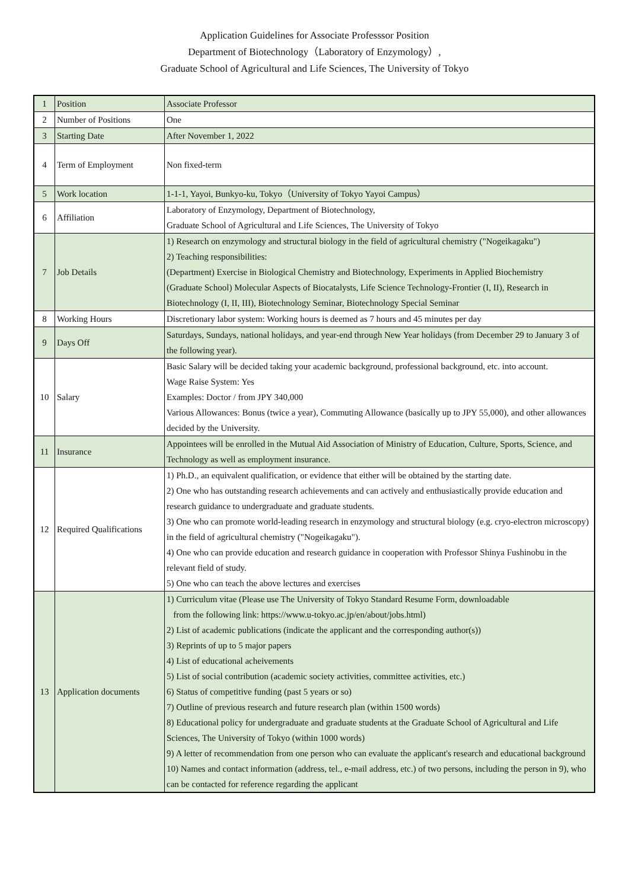Application Guidelines for Associate Professsor Position
Department of Biotechnology（Laboratory of Enzymology）,
Graduate School of Agricultural and Life Sciences, The University of Tokyo
| 1 | Position | Associate Professor |
| 2 | Number of Positions | One |
| 3 | Starting Date | After November 1, 2022 |
| 4 | Term of Employment | Non fixed-term |
| 5 | Work location | 1-1-1, Yayoi, Bunkyo-ku, Tokyo（University of Tokyo Yayoi Campus） |
| 6 | Affiliation | Laboratory of Enzymology, Department of Biotechnology, Graduate School of Agricultural and Life Sciences, The University of Tokyo |
| 7 | Job Details | 1) Research on enzymology and structural biology in the field of agricultural chemistry ("Nogeikagaku") 2) Teaching responsibilities: (Department) Exercise in Biological Chemistry and Biotechnology, Experiments in Applied Biochemistry (Graduate School) Molecular Aspects of Biocatalysts, Life Science Technology-Frontier (I, II), Research in Biotechnology (I, II, III), Biotechnology Seminar, Biotechnology Special Seminar |
| 8 | Working Hours | Discretionary labor system: Working hours is deemed as 7 hours and 45 minutes per day |
| 9 | Days Off | Saturdays, Sundays, national holidays, and year-end through New Year holidays (from December 29 to January 3 of the following year). |
| 10 | Salary | Basic Salary will be decided taking your academic background, professional background, etc. into account. Wage Raise System: Yes Examples: Doctor / from JPY 340,000 Various Allowances: Bonus (twice a year), Commuting Allowance (basically up to JPY 55,000), and other allowances decided by the University. |
| 11 | Insurance | Appointees will be enrolled in the Mutual Aid Association of Ministry of Education, Culture, Sports, Science, and Technology as well as employment insurance. |
| 12 | Required Qualifications | 1) Ph.D., an equivalent qualification, or evidence that either will be obtained by the starting date. 2) One who has outstanding research achievements and can actively and enthusiastically provide education and research guidance to undergraduate and graduate students. 3) One who can promote world-leading research in enzymology and structural biology (e.g. cryo-electron microscopy) in the field of agricultural chemistry ("Nogeikagaku"). 4) One who can provide education and research guidance in cooperation with Professor Shinya Fushinobu in the relevant field of study. 5) One who can teach the above lectures and exercises |
| 13 | Application documents | 1) Curriculum vitae (Please use The University of Tokyo Standard Resume Form, downloadable from the following link: https://www.u-tokyo.ac.jp/en/about/jobs.html) 2) List of academic publications (indicate the applicant and the corresponding author(s)) 3) Reprints of up to 5 major papers 4) List of educational acheivements 5) List of social contribution (academic society activities, committee activities, etc.) 6) Status of competitive funding (past 5 years or so) 7) Outline of previous research and future research plan (within 1500 words) 8) Educational policy for undergraduate and graduate students at the Graduate School of Agricultural and Life Sciences, The University of Tokyo (within 1000 words) 9) A letter of recommendation from one person who can evaluate the applicant's research and educational background 10) Names and contact information (address, tel., e-mail address, etc.) of two persons, including the person in 9), who can be contacted for reference regarding the applicant |